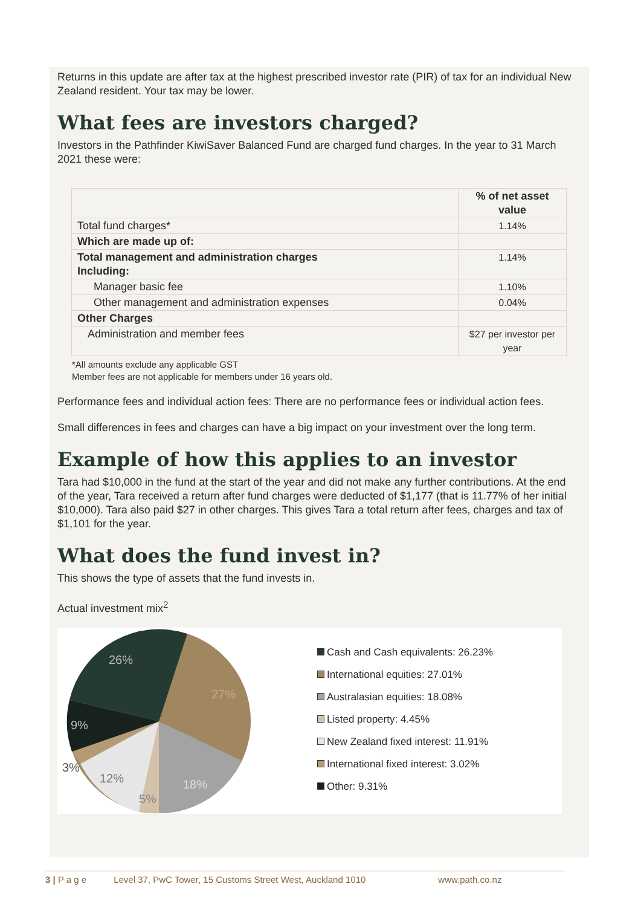Returns in this update are after tax at the highest prescribed investor rate (PIR) of tax for an individual New Zealand resident. Your tax may be lower.
What fees are investors charged?
Investors in the Pathfinder KiwiSaver Balanced Fund are charged fund charges. In the year to 31 March 2021 these were:
| | % of net asset value |
| --- | --- |
| Total fund charges* | 1.14% |
| Which are made up of: | |
| Total management and administration charges Including: | 1.14% |
| Manager basic fee | 1.10% |
| Other management and administration expenses | 0.04% |
| Other Charges | |
| Administration and member fees | $27 per investor per year |
*All amounts exclude any applicable GST
Member fees are not applicable for members under 16 years old.
Performance fees and individual action fees: There are no performance fees or individual action fees.
Small differences in fees and charges can have a big impact on your investment over the long term.
Example of how this applies to an investor
Tara had $10,000 in the fund at the start of the year and did not make any further contributions. At the end of the year, Tara received a return after fund charges were deducted of $1,177 (that is 11.77% of her initial $10,000). Tara also paid $27 in other charges. This gives Tara a total return after fees, charges and tax of $1,101 for the year.
What does the fund invest in?
This shows the type of assets that the fund invests in.
Actual investment mix<sup>2</sup>
26%
27%
9%
3%
12%
18%
5%
Cash and Cash equivalents: 26.23%
International equities: 27.01%
Australasian equities: 18.08%
Listed property: 4.45%
New Zealand fixed interest: 11.91%
International fixed interest: 3.02%
Other: 9.31%
3 | P a g e Level 37, PwC Tower, 15 Customs Street West, Auckland 1010 www.path.co.nz